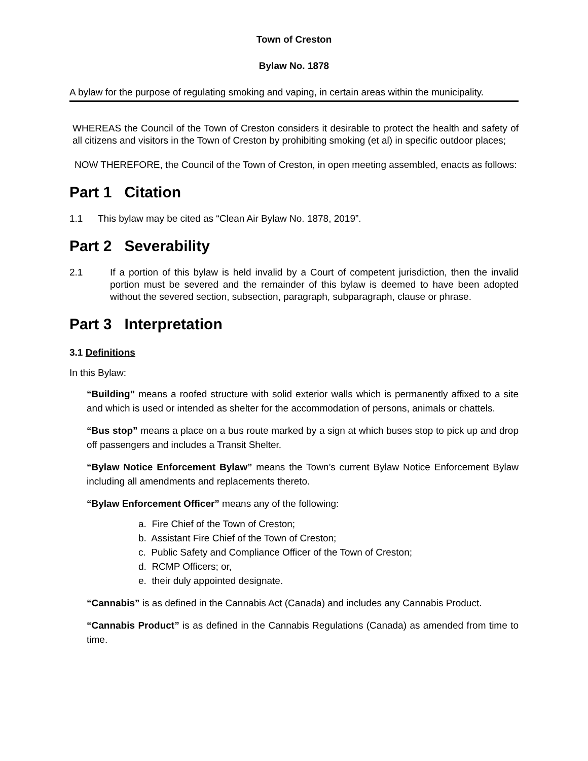Town of Creston
Bylaw No. 1878
A bylaw for the purpose of regulating smoking and vaping, in certain areas within the municipality.
WHEREAS the Council of the Town of Creston considers it desirable to protect the health and safety of all citizens and visitors in the Town of Creston by prohibiting smoking (et al) in specific outdoor places;
NOW THEREFORE, the Council of the Town of Creston, in open meeting assembled, enacts as follows:
Part 1 Citation
1.1 This bylaw may be cited as “Clean Air Bylaw No. 1878, 2019”.
Part 2 Severability
2.1 If a portion of this bylaw is held invalid by a Court of competent jurisdiction, then the invalid portion must be severed and the remainder of this bylaw is deemed to have been adopted without the severed section, subsection, paragraph, subparagraph, clause or phrase.
Part 3 Interpretation
3.1 Definitions
In this Bylaw:
“Building” means a roofed structure with solid exterior walls which is permanently affixed to a site and which is used or intended as shelter for the accommodation of persons, animals or chattels.
“Bus stop” means a place on a bus route marked by a sign at which buses stop to pick up and drop off passengers and includes a Transit Shelter.
“Bylaw Notice Enforcement Bylaw” means the Town’s current Bylaw Notice Enforcement Bylaw including all amendments and replacements thereto.
“Bylaw Enforcement Officer” means any of the following:
a. Fire Chief of the Town of Creston;
b. Assistant Fire Chief of the Town of Creston;
c. Public Safety and Compliance Officer of the Town of Creston;
d. RCMP Officers; or,
e. their duly appointed designate.
“Cannabis” is as defined in the Cannabis Act (Canada) and includes any Cannabis Product.
“Cannabis Product” is as defined in the Cannabis Regulations (Canada) as amended from time to time.